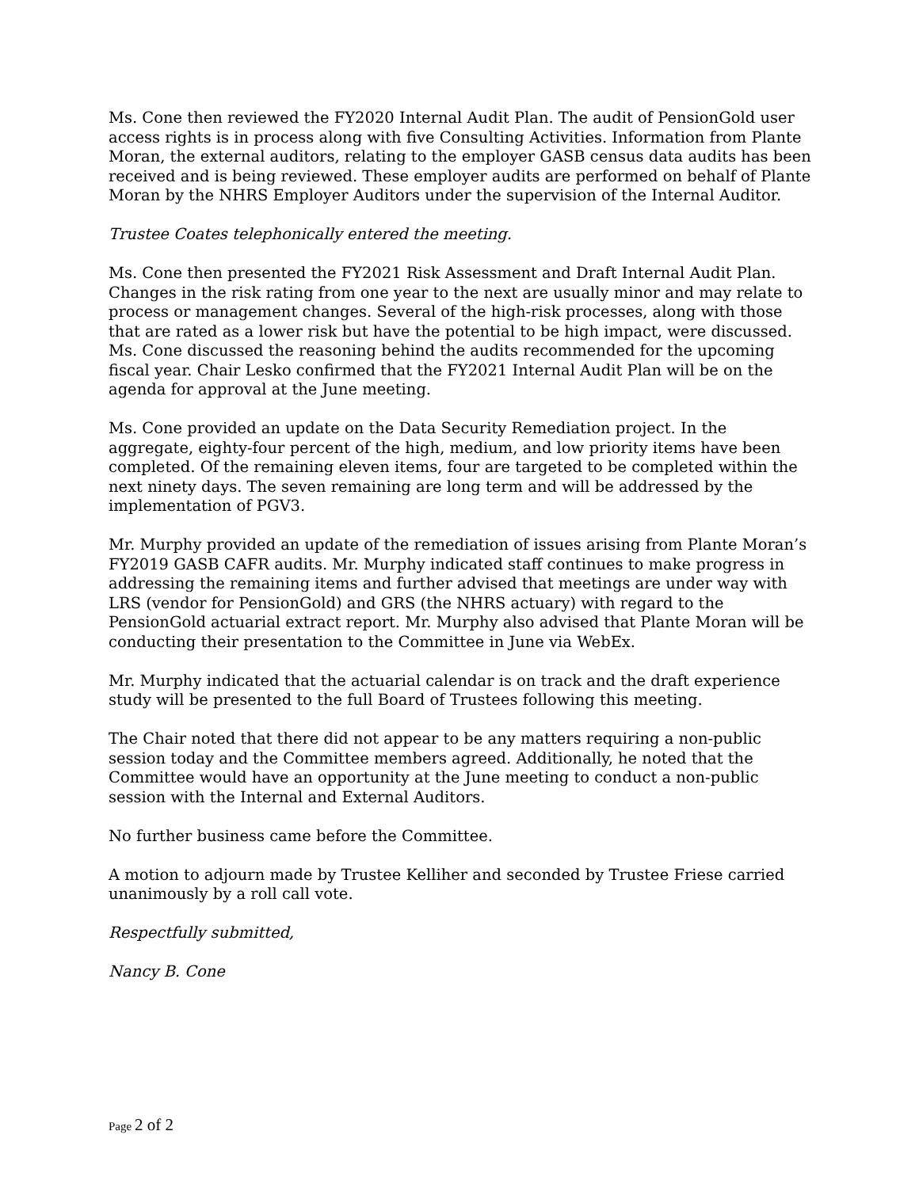Ms. Cone then reviewed the FY2020 Internal Audit Plan. The audit of PensionGold user access rights is in process along with five Consulting Activities. Information from Plante Moran, the external auditors, relating to the employer GASB census data audits has been received and is being reviewed. These employer audits are performed on behalf of Plante Moran by the NHRS Employer Auditors under the supervision of the Internal Auditor.
Trustee Coates telephonically entered the meeting.
Ms. Cone then presented the FY2021 Risk Assessment and Draft Internal Audit Plan. Changes in the risk rating from one year to the next are usually minor and may relate to process or management changes. Several of the high-risk processes, along with those that are rated as a lower risk but have the potential to be high impact, were discussed. Ms. Cone discussed the reasoning behind the audits recommended for the upcoming fiscal year. Chair Lesko confirmed that the FY2021 Internal Audit Plan will be on the agenda for approval at the June meeting.
Ms. Cone provided an update on the Data Security Remediation project. In the aggregate, eighty-four percent of the high, medium, and low priority items have been completed. Of the remaining eleven items, four are targeted to be completed within the next ninety days. The seven remaining are long term and will be addressed by the implementation of PGV3.
Mr. Murphy provided an update of the remediation of issues arising from Plante Moran’s FY2019 GASB CAFR audits. Mr. Murphy indicated staff continues to make progress in addressing the remaining items and further advised that meetings are under way with LRS (vendor for PensionGold) and GRS (the NHRS actuary) with regard to the PensionGold actuarial extract report. Mr. Murphy also advised that Plante Moran will be conducting their presentation to the Committee in June via WebEx.
Mr. Murphy indicated that the actuarial calendar is on track and the draft experience study will be presented to the full Board of Trustees following this meeting.
The Chair noted that there did not appear to be any matters requiring a non-public session today and the Committee members agreed. Additionally, he noted that the Committee would have an opportunity at the June meeting to conduct a non-public session with the Internal and External Auditors.
No further business came before the Committee.
A motion to adjourn made by Trustee Kelliher and seconded by Trustee Friese carried unanimously by a roll call vote.
Respectfully submitted,
Nancy B. Cone
Page 2 of 2